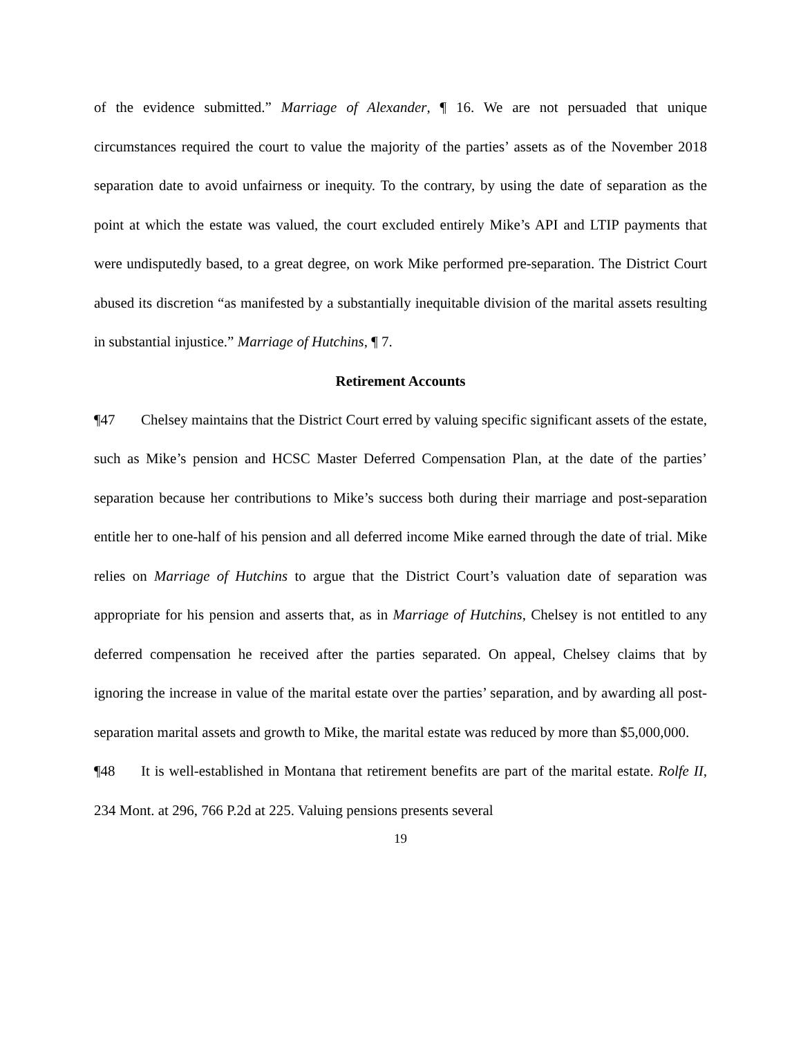of the evidence submitted.” Marriage of Alexander, ¶ 16. We are not persuaded that unique circumstances required the court to value the majority of the parties’ assets as of the November 2018 separation date to avoid unfairness or inequity. To the contrary, by using the date of separation as the point at which the estate was valued, the court excluded entirely Mike’s API and LTIP payments that were undisputedly based, to a great degree, on work Mike performed pre-separation. The District Court abused its discretion “as manifested by a substantially inequitable division of the marital assets resulting in substantial injustice.” Marriage of Hutchins, ¶ 7.
Retirement Accounts
¶47 Chelsey maintains that the District Court erred by valuing specific significant assets of the estate, such as Mike’s pension and HCSC Master Deferred Compensation Plan, at the date of the parties’ separation because her contributions to Mike’s success both during their marriage and post-separation entitle her to one-half of his pension and all deferred income Mike earned through the date of trial. Mike relies on Marriage of Hutchins to argue that the District Court’s valuation date of separation was appropriate for his pension and asserts that, as in Marriage of Hutchins, Chelsey is not entitled to any deferred compensation he received after the parties separated. On appeal, Chelsey claims that by ignoring the increase in value of the marital estate over the parties’ separation, and by awarding all post-separation marital assets and growth to Mike, the marital estate was reduced by more than $5,000,000.
¶48 It is well-established in Montana that retirement benefits are part of the marital estate. Rolfe II, 234 Mont. at 296, 766 P.2d at 225. Valuing pensions presents several
19